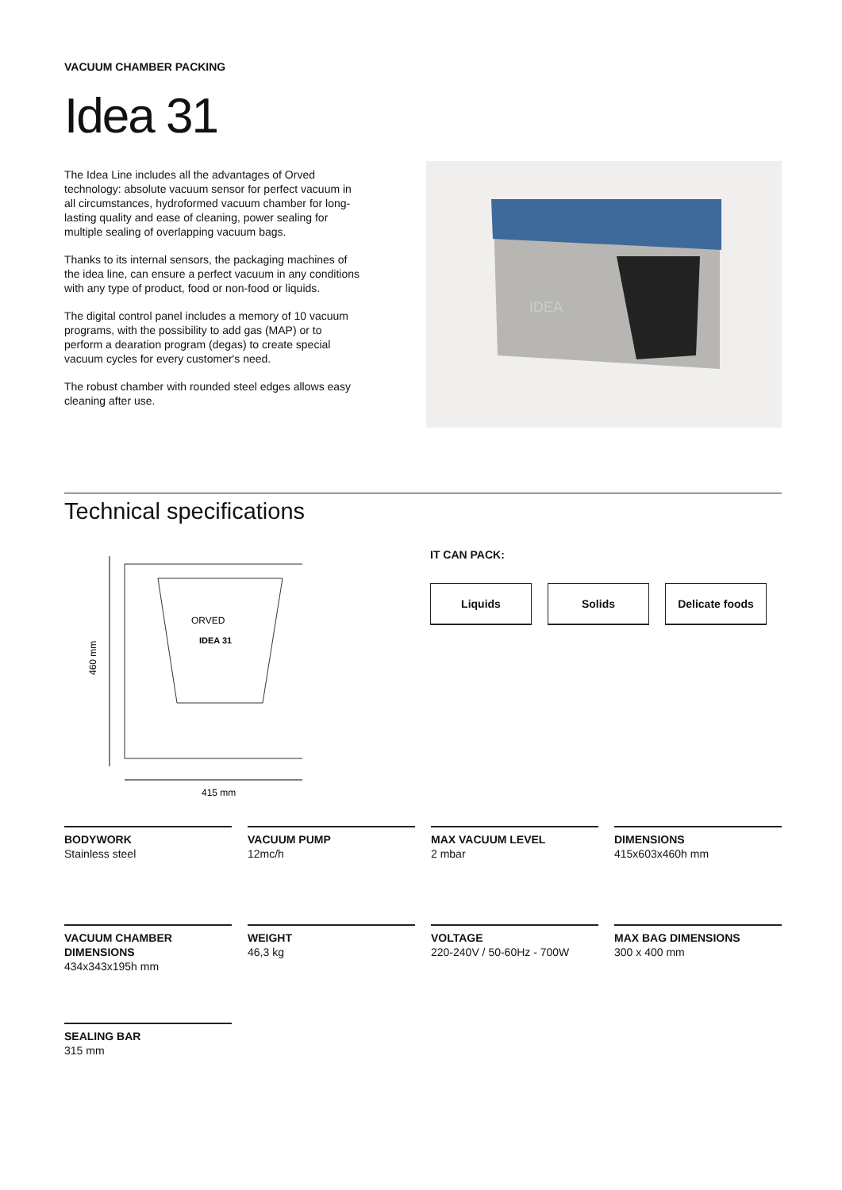VACUUM CHAMBER PACKING
Idea 31
The Idea Line includes all the advantages of Orved technology: absolute vacuum sensor for perfect vacuum in all circumstances, hydroformed vacuum chamber for long-lasting quality and ease of cleaning, power sealing for multiple sealing of overlapping vacuum bags.
Thanks to its internal sensors, the packaging machines of the idea line, can ensure a perfect vacuum in any conditions with any type of product, food or non-food or liquids.
The digital control panel includes a memory of 10 vacuum programs, with the possibility to add gas (MAP) or to perform a dearation program (degas) to create special vacuum cycles for every customer's need.
The robust chamber with rounded steel edges allows easy cleaning after use.
IDEA
Technical specifications
460 mm
IDEA 31
ORVED
415 mm
IT CAN PACK:
Liquids Solids Delicate foods
BODYWORK
Stainless steel
VACUUM PUMP
12mc/h
MAX VACUUM LEVEL
2 mbar
DIMENSIONS
415x603x460h mm
VACUUM CHAMBER DIMENSIONS
434x343x195h mm
WEIGHT
46,3 kg
VOLTAGE
220-240V / 50-60Hz - 700W
MAX BAG DIMENSIONS
300 x 400 mm
SEALING BAR
315 mm